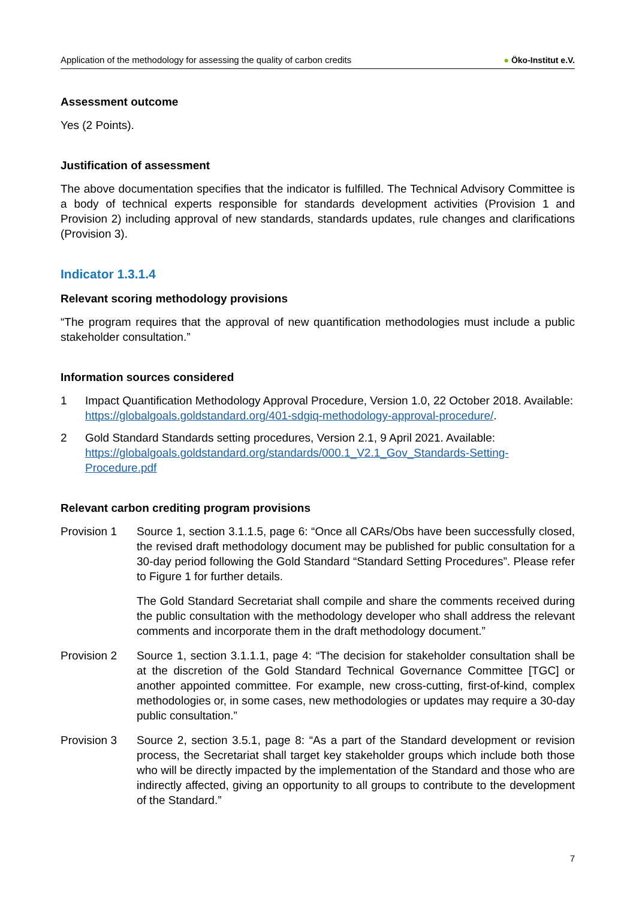Application of the methodology for assessing the quality of carbon credits
● Öko-Institut e.V.
Assessment outcome
Yes (2 Points).
Justification of assessment
The above documentation specifies that the indicator is fulfilled. The Technical Advisory Committee is a body of technical experts responsible for standards development activities (Provision 1 and Provision 2) including approval of new standards, standards updates, rule changes and clarifications (Provision 3).
Indicator 1.3.1.4
Relevant scoring methodology provisions
“The program requires that the approval of new quantification methodologies must include a public stakeholder consultation.”
Information sources considered
1 Impact Quantification Methodology Approval Procedure, Version 1.0, 22 October 2018. Available: https://globalgoals.goldstandard.org/401-sdgiq-methodology-approval-procedure/.
2 Gold Standard Standards setting procedures, Version 2.1, 9 April 2021. Available: https://globalgoals.goldstandard.org/standards/000.1_V2.1_Gov_Standards-Setting-Procedure.pdf
Relevant carbon crediting program provisions
Provision 1 Source 1, section 3.1.1.5, page 6: “Once all CARs/Obs have been successfully closed, the revised draft methodology document may be published for public consultation for a 30-day period following the Gold Standard “Standard Setting Procedures”. Please refer to Figure 1 for further details.
The Gold Standard Secretariat shall compile and share the comments received during the public consultation with the methodology developer who shall address the relevant comments and incorporate them in the draft methodology document.”
Provision 2 Source 1, section 3.1.1.1, page 4: “The decision for stakeholder consultation shall be at the discretion of the Gold Standard Technical Governance Committee [TGC] or another appointed committee. For example, new cross-cutting, first-of-kind, complex methodologies or, in some cases, new methodologies or updates may require a 30-day public consultation.”
Provision 3 Source 2, section 3.5.1, page 8: “As a part of the Standard development or revision process, the Secretariat shall target key stakeholder groups which include both those who will be directly impacted by the implementation of the Standard and those who are indirectly affected, giving an opportunity to all groups to contribute to the development of the Standard.”
7